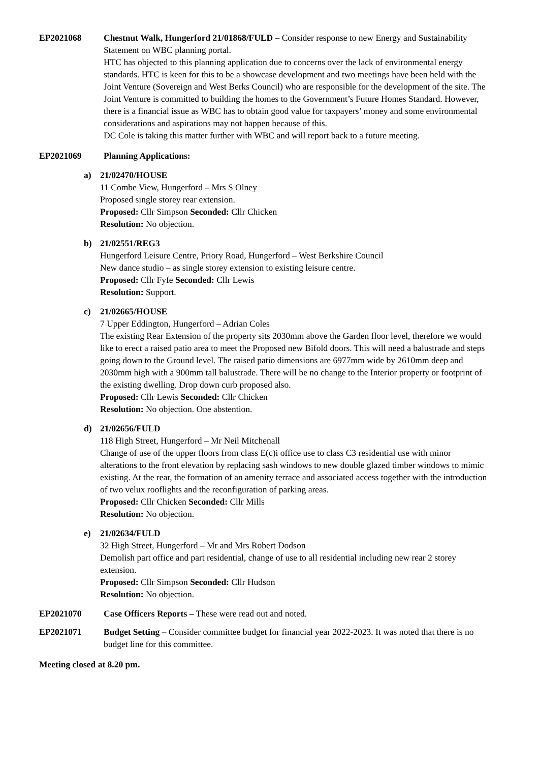EP2021068 Chestnut Walk, Hungerford 21/01868/FULD – Consider response to new Energy and Sustainability Statement on WBC planning portal.
HTC has objected to this planning application due to concerns over the lack of environmental energy standards. HTC is keen for this to be a showcase development and two meetings have been held with the Joint Venture (Sovereign and West Berks Council) who are responsible for the development of the site. The Joint Venture is committed to building the homes to the Government’s Future Homes Standard. However, there is a financial issue as WBC has to obtain good value for taxpayers’ money and some environmental considerations and aspirations may not happen because of this.
DC Cole is taking this matter further with WBC and will report back to a future meeting.
EP2021069 Planning Applications:
a) 21/02470/HOUSE
11 Combe View, Hungerford – Mrs S Olney
Proposed single storey rear extension.
Proposed: Cllr Simpson Seconded: Cllr Chicken
Resolution: No objection.
b) 21/02551/REG3
Hungerford Leisure Centre, Priory Road, Hungerford – West Berkshire Council
New dance studio – as single storey extension to existing leisure centre.
Proposed: Cllr Fyfe Seconded: Cllr Lewis
Resolution: Support.
c) 21/02665/HOUSE
7 Upper Eddington, Hungerford – Adrian Coles
The existing Rear Extension of the property sits 2030mm above the Garden floor level, therefore we would like to erect a raised patio area to meet the Proposed new Bifold doors. This will need a balustrade and steps going down to the Ground level. The raised patio dimensions are 6977mm wide by 2610mm deep and 2030mm high with a 900mm tall balustrade. There will be no change to the Interior property or footprint of the existing dwelling. Drop down curb proposed also.
Proposed: Cllr Lewis Seconded: Cllr Chicken
Resolution: No objection. One abstention.
d) 21/02656/FULD
118 High Street, Hungerford – Mr Neil Mitchenall
Change of use of the upper floors from class E(c)i office use to class C3 residential use with minor alterations to the front elevation by replacing sash windows to new double glazed timber windows to mimic existing. At the rear, the formation of an amenity terrace and associated access together with the introduction of two velux rooflights and the reconfiguration of parking areas.
Proposed: Cllr Chicken Seconded: Cllr Mills
Resolution: No objection.
e) 21/02634/FULD
32 High Street, Hungerford – Mr and Mrs Robert Dodson
Demolish part office and part residential, change of use to all residential including new rear 2 storey extension.
Proposed: Cllr Simpson Seconded: Cllr Hudson
Resolution: No objection.
EP2021070 Case Officers Reports – These were read out and noted.
EP2021071 Budget Setting – Consider committee budget for financial year 2022-2023. It was noted that there is no budget line for this committee.
Meeting closed at 8.20 pm.